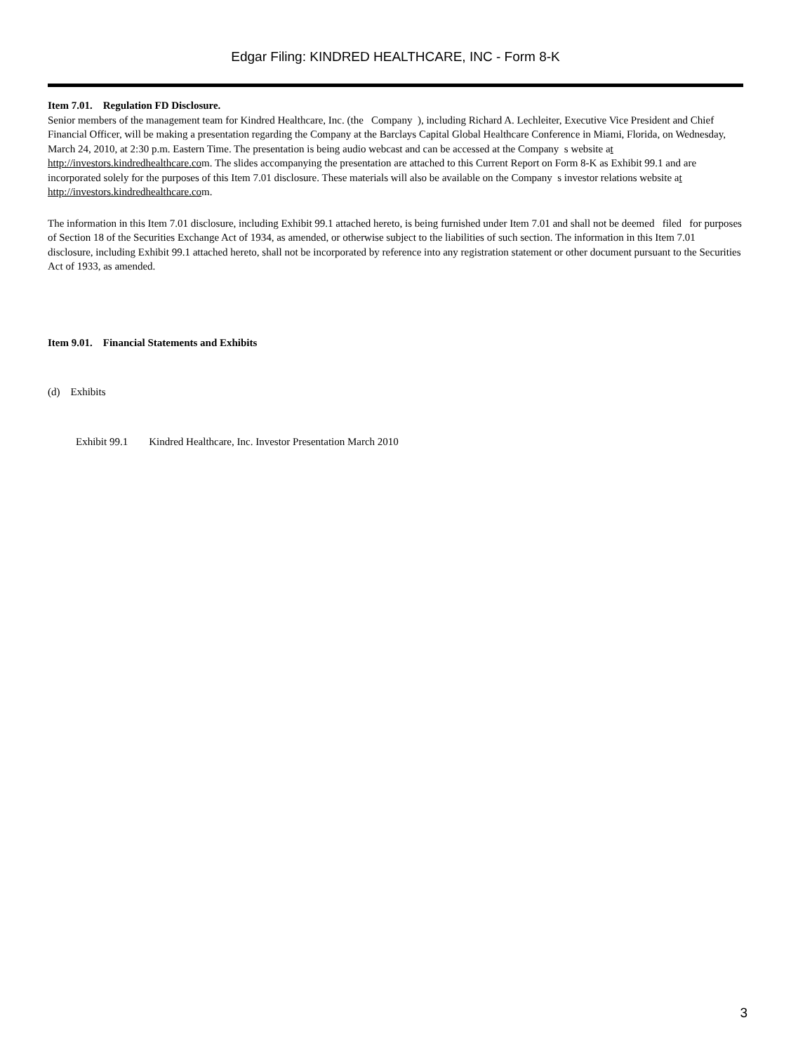Edgar Filing: KINDRED HEALTHCARE, INC - Form 8-K
Item 7.01. Regulation FD Disclosure.
Senior members of the management team for Kindred Healthcare, Inc. (the Company ), including Richard A. Lechleiter, Executive Vice President and Chief Financial Officer, will be making a presentation regarding the Company at the Barclays Capital Global Healthcare Conference in Miami, Florida, on Wednesday, March 24, 2010, at 2:30 p.m. Eastern Time. The presentation is being audio webcast and can be accessed at the Company s website at http://investors.kindredhealthcare.com. The slides accompanying the presentation are attached to this Current Report on Form 8-K as Exhibit 99.1 and are incorporated solely for the purposes of this Item 7.01 disclosure. These materials will also be available on the Company s investor relations website at http://investors.kindredhealthcare.com.
The information in this Item 7.01 disclosure, including Exhibit 99.1 attached hereto, is being furnished under Item 7.01 and shall not be deemed filed for purposes of Section 18 of the Securities Exchange Act of 1934, as amended, or otherwise subject to the liabilities of such section. The information in this Item 7.01 disclosure, including Exhibit 99.1 attached hereto, shall not be incorporated by reference into any registration statement or other document pursuant to the Securities Act of 1933, as amended.
Item 9.01. Financial Statements and Exhibits
(d) Exhibits
Exhibit 99.1 Kindred Healthcare, Inc. Investor Presentation March 2010
3